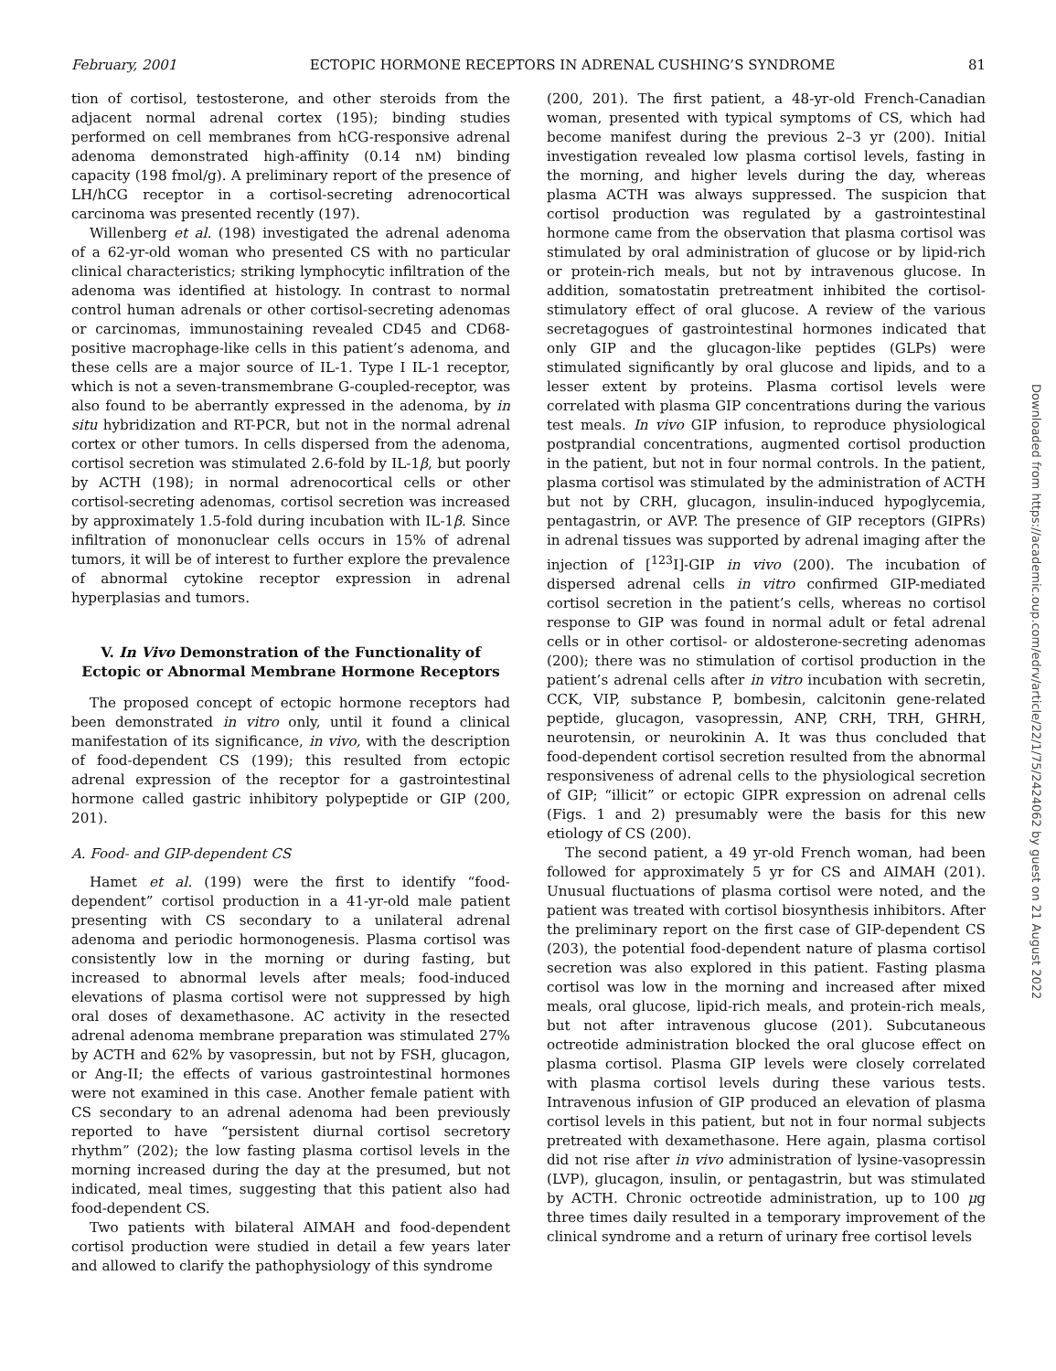February, 2001 ECTOPIC HORMONE RECEPTORS IN ADRENAL CUSHING’S SYNDROME 81
tion of cortisol, testosterone, and other steroids from the adjacent normal adrenal cortex (195); binding studies performed on cell membranes from hCG-responsive adrenal adenoma demonstrated high-affinity (0.14 nM) binding capacity (198 fmol/g). A preliminary report of the presence of LH/hCG receptor in a cortisol-secreting adrenocortical carcinoma was presented recently (197).
Willenberg et al. (198) investigated the adrenal adenoma of a 62-yr-old woman who presented CS with no particular clinical characteristics; striking lymphocytic infiltration of the adenoma was identified at histology. In contrast to normal control human adrenals or other cortisol-secreting adenomas or carcinomas, immunostaining revealed CD45 and CD68-positive macrophage-like cells in this patient’s adenoma, and these cells are a major source of IL-1. Type I IL-1 receptor, which is not a seven-transmembrane G-coupled-receptor, was also found to be aberrantly expressed in the adenoma, by in situ hybridization and RT-PCR, but not in the normal adrenal cortex or other tumors. In cells dispersed from the adenoma, cortisol secretion was stimulated 2.6-fold by IL-1β, but poorly by ACTH (198); in normal adrenocortical cells or other cortisol-secreting adenomas, cortisol secretion was increased by approximately 1.5-fold during incubation with IL-1β. Since infiltration of mononuclear cells occurs in 15% of adrenal tumors, it will be of interest to further explore the prevalence of abnormal cytokine receptor expression in adrenal hyperplasias and tumors.
V. In Vivo Demonstration of the Functionality of Ectopic or Abnormal Membrane Hormone Receptors
The proposed concept of ectopic hormone receptors had been demonstrated in vitro only, until it found a clinical manifestation of its significance, in vivo, with the description of food-dependent CS (199); this resulted from ectopic adrenal expression of the receptor for a gastrointestinal hormone called gastric inhibitory polypeptide or GIP (200, 201).
A. Food- and GIP-dependent CS
Hamet et al. (199) were the first to identify “food-dependent” cortisol production in a 41-yr-old male patient presenting with CS secondary to a unilateral adrenal adenoma and periodic hormonogenesis. Plasma cortisol was consistently low in the morning or during fasting, but increased to abnormal levels after meals; food-induced elevations of plasma cortisol were not suppressed by high oral doses of dexamethasone. AC activity in the resected adrenal adenoma membrane preparation was stimulated 27% by ACTH and 62% by vasopressin, but not by FSH, glucagon, or Ang-II; the effects of various gastrointestinal hormones were not examined in this case. Another female patient with CS secondary to an adrenal adenoma had been previously reported to have “persistent diurnal cortisol secretory rhythm” (202); the low fasting plasma cortisol levels in the morning increased during the day at the presumed, but not indicated, meal times, suggesting that this patient also had food-dependent CS.
Two patients with bilateral AIMAH and food-dependent cortisol production were studied in detail a few years later and allowed to clarify the pathophysiology of this syndrome
(200, 201). The first patient, a 48-yr-old French-Canadian woman, presented with typical symptoms of CS, which had become manifest during the previous 2–3 yr (200). Initial investigation revealed low plasma cortisol levels, fasting in the morning, and higher levels during the day, whereas plasma ACTH was always suppressed. The suspicion that cortisol production was regulated by a gastrointestinal hormone came from the observation that plasma cortisol was stimulated by oral administration of glucose or by lipid-rich or protein-rich meals, but not by intravenous glucose. In addition, somatostatin pretreatment inhibited the cortisol-stimulatory effect of oral glucose. A review of the various secretagogues of gastrointestinal hormones indicated that only GIP and the glucagon-like peptides (GLPs) were stimulated significantly by oral glucose and lipids, and to a lesser extent by proteins. Plasma cortisol levels were correlated with plasma GIP concentrations during the various test meals. In vivo GIP infusion, to reproduce physiological postprandial concentrations, augmented cortisol production in the patient, but not in four normal controls. In the patient, plasma cortisol was stimulated by the administration of ACTH but not by CRH, glucagon, insulin-induced hypoglycemia, pentagastrin, or AVP. The presence of GIP receptors (GIPRs) in adrenal tissues was supported by adrenal imaging after the injection of [<sup>123</sup>I]-GIP in vivo (200). The incubation of dispersed adrenal cells in vitro confirmed GIP-mediated cortisol secretion in the patient’s cells, whereas no cortisol response to GIP was found in normal adult or fetal adrenal cells or in other cortisol- or aldosterone-secreting adenomas (200); there was no stimulation of cortisol production in the patient’s adrenal cells after in vitro incubation with secretin, CCK, VIP, substance P, bombesin, calcitonin gene-related peptide, glucagon, vasopressin, ANP, CRH, TRH, GHRH, neurotensin, or neurokinin A. It was thus concluded that food-dependent cortisol secretion resulted from the abnormal responsiveness of adrenal cells to the physiological secretion of GIP; “illicit” or ectopic GIPR expression on adrenal cells (Figs. 1 and 2) presumably were the basis for this new etiology of CS (200).
The second patient, a 49 yr-old French woman, had been followed for approximately 5 yr for CS and AIMAH (201). Unusual fluctuations of plasma cortisol were noted, and the patient was treated with cortisol biosynthesis inhibitors. After the preliminary report on the first case of GIP-dependent CS (203), the potential food-dependent nature of plasma cortisol secretion was also explored in this patient. Fasting plasma cortisol was low in the morning and increased after mixed meals, oral glucose, lipid-rich meals, and protein-rich meals, but not after intravenous glucose (201). Subcutaneous octreotide administration blocked the oral glucose effect on plasma cortisol. Plasma GIP levels were closely correlated with plasma cortisol levels during these various tests. Intravenous infusion of GIP produced an elevation of plasma cortisol levels in this patient, but not in four normal subjects pretreated with dexamethasone. Here again, plasma cortisol did not rise after in vivo administration of lysine-vasopressin (LVP), glucagon, insulin, or pentagastrin, but was stimulated by ACTH. Chronic octreotide administration, up to 100 μg three times daily resulted in a temporary improvement of the clinical syndrome and a return of urinary free cortisol levels
Downloaded from https://academic.oup.com/edrv/article/22/1/75/2424062 by guest on 21 August 2022